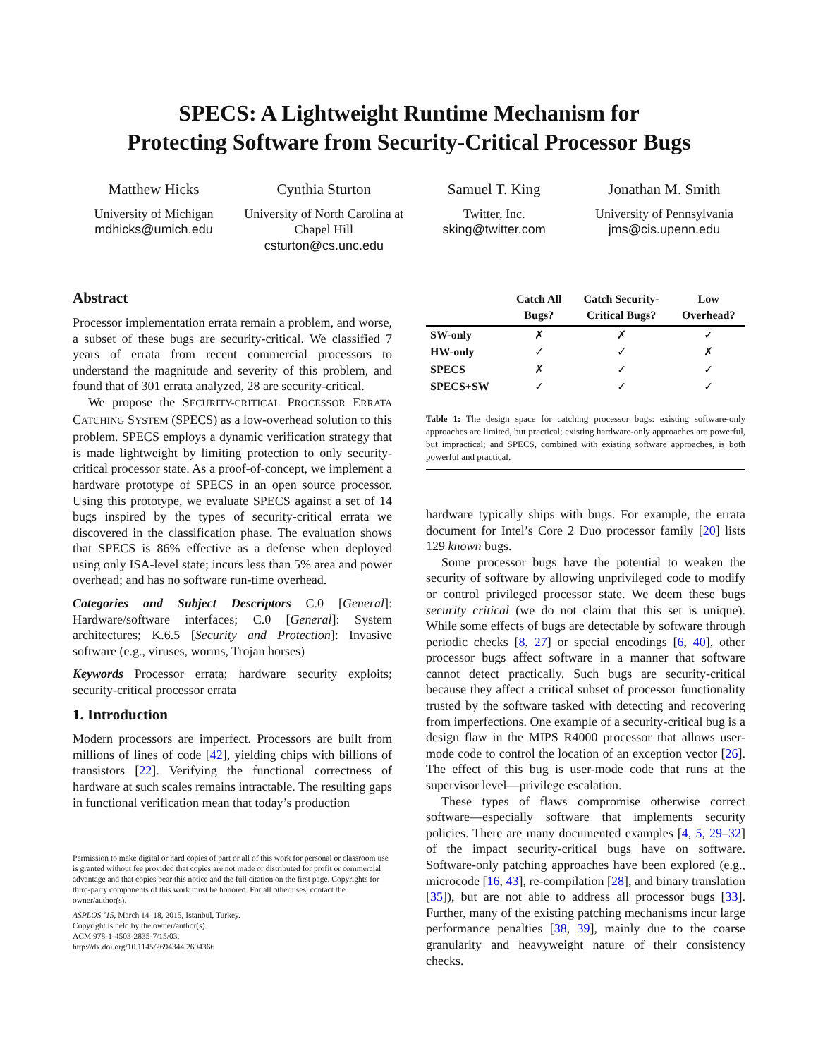SPECS: A Lightweight Runtime Mechanism for
Protecting Software from Security-Critical Processor Bugs
Matthew Hicks
University of Michigan
mdhicks@umich.edu
Cynthia Sturton
University of North Carolina at Chapel Hill
csturton@cs.unc.edu
Samuel T. King
Twitter, Inc.
sking@twitter.com
Jonathan M. Smith
University of Pennsylvania
jms@cis.upenn.edu
Abstract
Processor implementation errata remain a problem, and worse, a subset of these bugs are security-critical. We classified 7 years of errata from recent commercial processors to understand the magnitude and severity of this problem, and found that of 301 errata analyzed, 28 are security-critical.
We propose the SECURITY-CRITICAL PROCESSOR ERRATA CATCHING SYSTEM (SPECS) as a low-overhead solution to this problem. SPECS employs a dynamic verification strategy that is made lightweight by limiting protection to only security-critical processor state. As a proof-of-concept, we implement a hardware prototype of SPECS in an open source processor. Using this prototype, we evaluate SPECS against a set of 14 bugs inspired by the types of security-critical errata we discovered in the classification phase. The evaluation shows that SPECS is 86% effective as a defense when deployed using only ISA-level state; incurs less than 5% area and power overhead; and has no software run-time overhead.
Categories and Subject Descriptors C.0 [General]: Hardware/software interfaces; C.0 [General]: System architectures; K.6.5 [Security and Protection]: Invasive software (e.g., viruses, worms, Trojan horses)
Keywords Processor errata; hardware security exploits; security-critical processor errata
1. Introduction
Modern processors are imperfect. Processors are built from millions of lines of code [42], yielding chips with billions of transistors [22]. Verifying the functional correctness of hardware at such scales remains intractable. The resulting gaps in functional verification mean that today’s production
Permission to make digital or hard copies of part or all of this work for personal or classroom use is granted without fee provided that copies are not made or distributed for profit or commercial advantage and that copies bear this notice and the full citation on the first page. Copyrights for third-party components of this work must be honored. For all other uses, contact the owner/author(s).
ASPLOS ’15, March 14–18, 2015, Istanbul, Turkey.
Copyright is held by the owner/author(s).
ACM 978-1-4503-2835-7/15/03.
http://dx.doi.org/10.1145/2694344.2694366
| | Catch All Bugs? | Catch Security- Critical Bugs? | Low Overhead? |
| --- | --- | --- | --- |
| SW-only | ✗ | ✗ | ✓ |
| HW-only | ✓ | ✓ | ✗ |
| SPECS | ✗ | ✓ | ✓ |
| SPECS+SW | ✓ | ✓ | ✓ |
Table 1: The design space for catching processor bugs: existing software-only approaches are limited, but practical; existing hardware-only approaches are powerful, but impractical; and SPECS, combined with existing software approaches, is both powerful and practical.
hardware typically ships with bugs. For example, the errata document for Intel’s Core 2 Duo processor family [20] lists 129 known bugs.
Some processor bugs have the potential to weaken the security of software by allowing unprivileged code to modify or control privileged processor state. We deem these bugs security critical (we do not claim that this set is unique). While some effects of bugs are detectable by software through periodic checks [8, 27] or special encodings [6, 40], other processor bugs affect software in a manner that software cannot detect practically. Such bugs are security-critical because they affect a critical subset of processor functionality trusted by the software tasked with detecting and recovering from imperfections. One example of a security-critical bug is a design flaw in the MIPS R4000 processor that allows user-mode code to control the location of an exception vector [26]. The effect of this bug is user-mode code that runs at the supervisor level—privilege escalation.
These types of flaws compromise otherwise correct software—especially software that implements security policies. There are many documented examples [4, 5, 29–32] of the impact security-critical bugs have on software. Software-only patching approaches have been explored (e.g., microcode [16, 43], re-compilation [28], and binary translation [35]), but are not able to address all processor bugs [33]. Further, many of the existing patching mechanisms incur large performance penalties [38, 39], mainly due to the coarse granularity and heavyweight nature of their consistency checks.